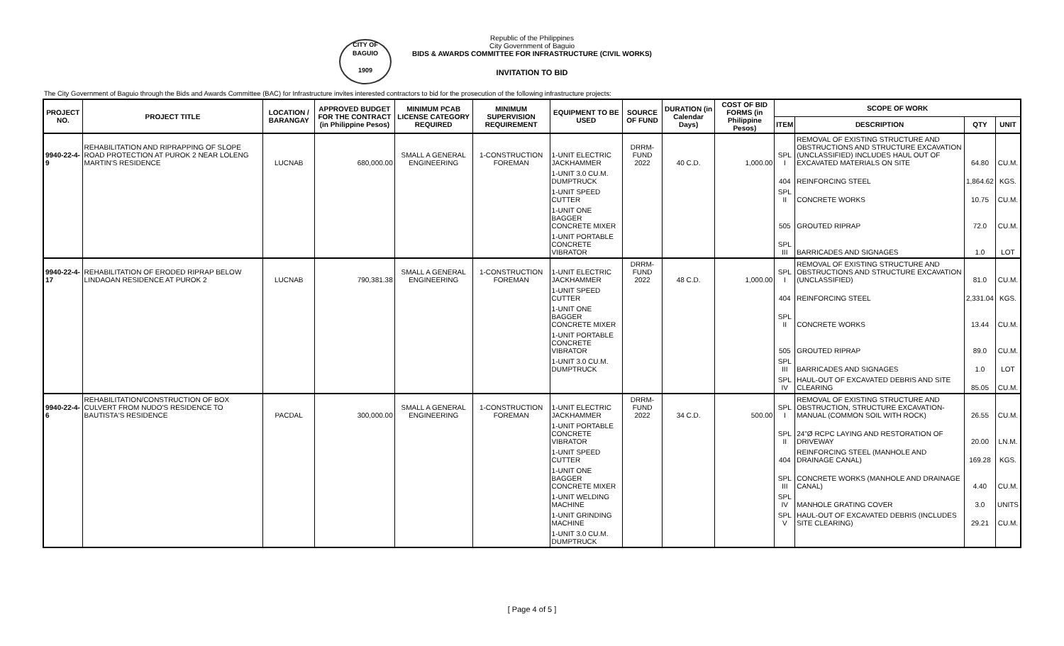CITY OF BAGUIO
1909
Republic of the Philippines
City Government of Baguio
BIDS & AWARDS COMMITTEE FOR INFRASTRUCTURE (CIVIL WORKS)
INVITATION TO BID
The City Government of Baguio through the Bids and Awards Committee (BAC) for Infrastructure invites interested contractors to bid for the prosecution of the following infrastructure projects:
| PROJECT NO. | PROJECT TITLE | LOCATION / BARANGAY | APPROVED BUDGET FOR THE CONTRACT (in Philippine Pesos) | MINIMUM PCAB LICENSE CATEGORY REQUIRED | MINIMUM SUPERVISION REQUIREMENT | EQUIPMENT TO BE USED | SOURCE OF FUND | DURATION (in Calendar Days) | COST OF BID FORMS (in Philippine Pesos) | SCOPE OF WORK | | | |
| --- | --- | --- | --- | --- | --- | --- | --- | --- | --- | --- | --- | --- | --- |
| | | | | | | | | | | ITEM | DESCRIPTION | QTY | UNIT |
| 9940-22-4-9 | REHABILITATION AND RIPRAPPING OF SLOPE ROAD PROTECTION AT PUROK 2 NEAR LOLENG MARTIN'S RESIDENCE | LUCNAB | 680,000.00 | SMALL A GENERAL ENGINEERING | 1-CONSTRUCTION FOREMAN | 1-UNIT ELECTRIC JACKHAMMER | DRRM-FUND 2022 | 40 C.D. | 1,000.00 | SPL I | REMOVAL OF EXISTING STRUCTURE AND OBSTRUCTIONS AND STRUCTURE EXCAVATION (UNCLASSIFIED) INCLUDES HAUL OUT OF EXCAVATED MATERIALS ON SITE | 64.80 | CU.M. |
| | | | | | | 1-UNIT 3.0 CU.M. DUMPTRUCK | | | | 404 | REINFORCING STEEL | 1,864.62 | KGS. |
| | | | | | | 1-UNIT SPEED CUTTER | | | | SPL II | CONCRETE WORKS | 10.75 | CU.M. |
| | | | | | | 1-UNIT ONE BAGGER CONCRETE MIXER | | | | 505 | GROUTED RIPRAP | 72.0 | CU.M. |
| | | | | | | 1-UNIT PORTABLE CONCRETE VIBRATOR | | | | SPL III | BARRICADES AND SIGNAGES | 1.0 | LOT |
| 9940-22-4-17 | REHABILITATION OF ERODED RIPRAP BELOW LINDAOAN RESIDENCE AT PUROK 2 | LUCNAB | 790,381.38 | SMALL A GENERAL ENGINEERING | 1-CONSTRUCTION FOREMAN | 1-UNIT ELECTRIC JACKHAMMER | DRRM-FUND 2022 | 48 C.D. | 1,000.00 | SPL I | REMOVAL OF EXISTING STRUCTURE AND OBSTRUCTIONS AND STRUCTURE EXCAVATION (UNCLASSIFIED) | 81.0 | CU.M. |
| | | | | | | 1-UNIT SPEED CUTTER | | | | 404 | REINFORCING STEEL | 2,331.04 | KGS. |
| | | | | | | 1-UNIT ONE BAGGER CONCRETE MIXER | | | | SPL II | CONCRETE WORKS | 13.44 | CU.M. |
| | | | | | | 1-UNIT PORTABLE CONCRETE VIBRATOR | | | | 505 | GROUTED RIPRAP | 89.0 | CU.M. |
| | | | | | | 1-UNIT 3.0 CU.M. DUMPTRUCK | | | | SPL III | BARRICADES AND SIGNAGES | 1.0 | LOT |
| | | | | | | | | | | SPL IV | HAUL-OUT OF EXCAVATED DEBRIS AND SITE CLEARING | 85.05 | CU.M. |
| 9940-22-4-6 | REHABILITATION/CONSTRUCTION OF BOX CULVERT FROM NUDO'S RESIDENCE TO BAUTISTA'S RESIDENCE | PACDAL | 300,000.00 | SMALL A GENERAL ENGINEERING | 1-CONSTRUCTION FOREMAN | 1-UNIT ELECTRIC JACKHAMMER | DRRM-FUND 2022 | 34 C.D. | 500.00 | SPL I | REMOVAL OF EXISTING STRUCTURE AND OBSTRUCTION, STRUCTURE EXCAVATION-MANUAL (COMMON SOIL WITH ROCK) | 26.55 | CU.M. |
| | | | | | | 1-UNIT PORTABLE CONCRETE VIBRATOR | | | | SPL II | 24"Ø RCPC LAYING AND RESTORATION OF DRIVEWAY | 20.00 | LN.M. |
| | | | | | | 1-UNIT SPEED CUTTER | | | | 404 | REINFORCING STEEL (MANHOLE AND DRAINAGE CANAL) | 169.28 | KGS. |
| | | | | | | 1-UNIT ONE BAGGER CONCRETE MIXER | | | | SPL III | CONCRETE WORKS (MANHOLE AND DRAINAGE CANAL) | 4.40 | CU.M. |
| | | | | | | 1-UNIT WELDING MACHINE | | | | SPL IV | MANHOLE GRATING COVER | 3.0 | UNITS |
| | | | | | | 1-UNIT GRINDING MACHINE | | | | SPL V | HAUL-OUT OF EXCAVATED DEBRIS (INCLUDES SITE CLEARING) | 29.21 | CU.M. |
| | | | | | | 1-UNIT 3.0 CU.M. DUMPTRUCK | | | | | | | |
[ Page 4 of 5 ]